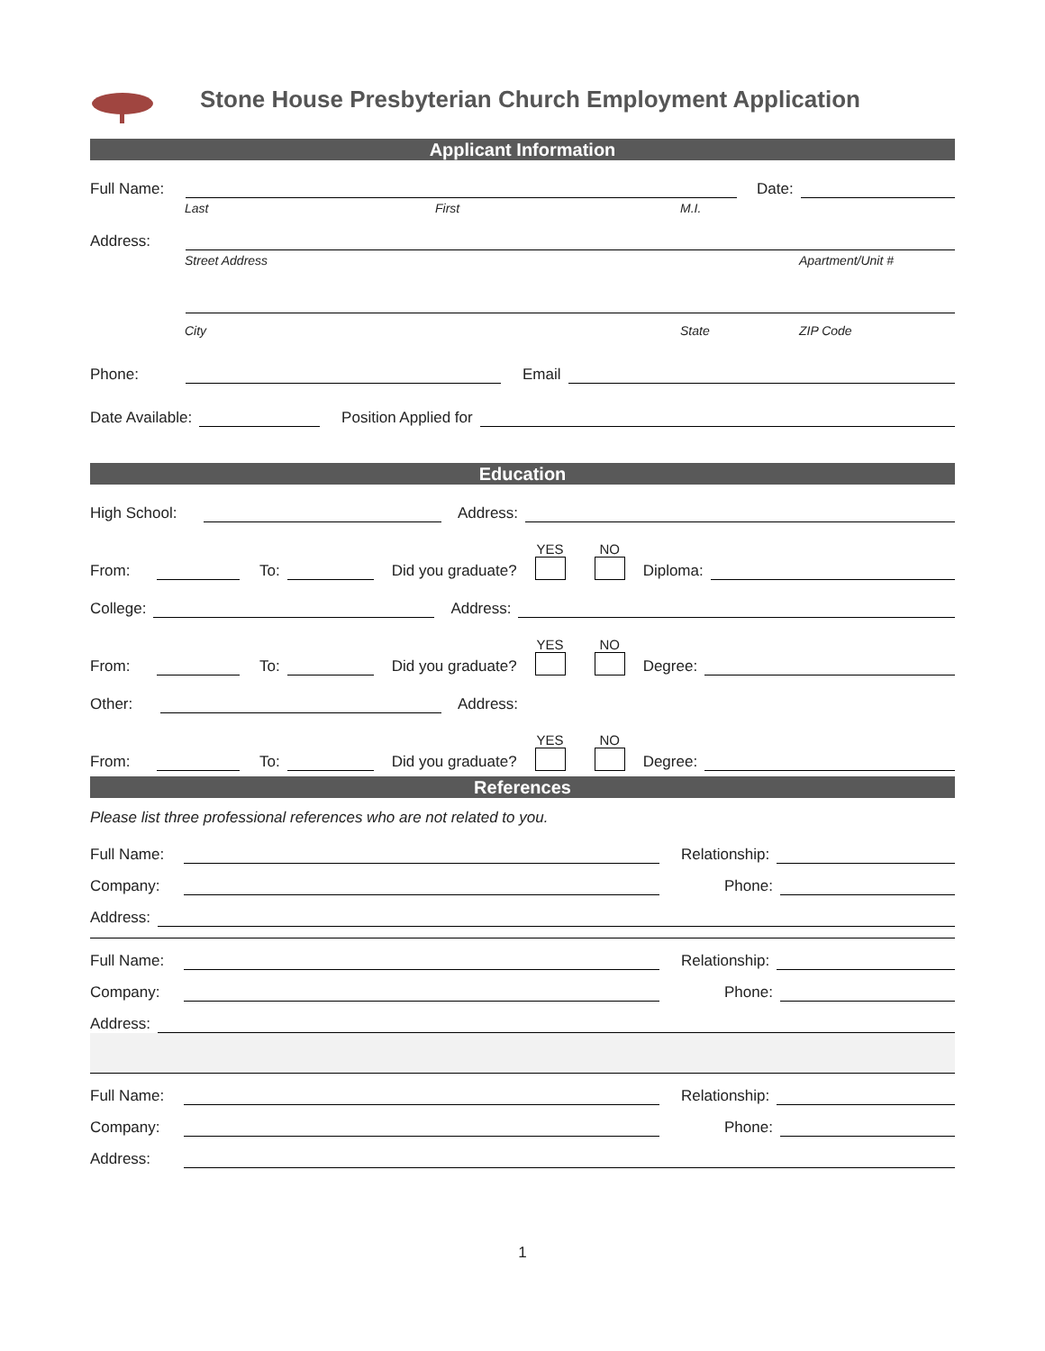Stone House Presbyterian Church Employment Application
Applicant Information
Full Name: Date:
Last First M.I.
Address:
Street Address Apartment/Unit #
City State ZIP Code
Phone: Email
Date Available: Position Applied for
Education
High School: Address:
From: To: Did you graduate? YES NO Diploma:
College: Address:
From: To: Did you graduate? YES NO Degree:
Other: Address:
From: To: Did you graduate? YES NO Degree:
References
Please list three professional references who are not related to you.
Full Name: Relationship:
Company: Phone:
Address:
Full Name: Relationship:
Company: Phone:
Address:
Full Name: Relationship:
Company: Phone:
Address:
1